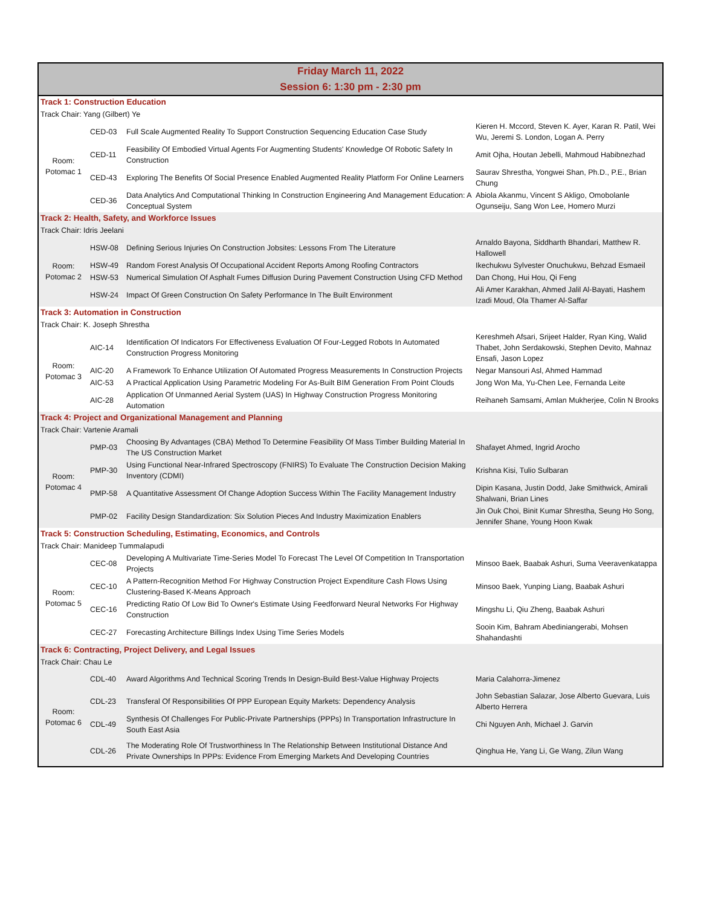Friday March 11, 2022
Session 6: 1:30 pm - 2:30 pm
| Track 1: Construction Education | | | |
| Track Chair: Yang (Gilbert) Ye | | | |
| Room: Potomac 1 | CED-03 | Full Scale Augmented Reality To Support Construction Sequencing Education Case Study | Kieren H. Mccord, Steven K. Ayer, Karan R. Patil, Wei Wu, Jeremi S. London, Logan A. Perry |
| | CED-11 | Feasibility Of Embodied Virtual Agents For Augmenting Students' Knowledge Of Robotic Safety In Construction | Amit Ojha, Houtan Jebelli, Mahmoud Habibnezhad |
| | CED-43 | Exploring The Benefits Of Social Presence Enabled Augmented Reality Platform For Online Learners | Saurav Shrestha, Yongwei Shan, Ph.D., P.E., Brian Chung |
| | CED-36 | Data Analytics And Computational Thinking In Construction Engineering And Management Education: A Conceptual System | Abiola Akanmu, Vincent S Akligo, Omobolanle Ogunseiju, Sang Won Lee, Homero Murzi |
| Track 2: Health, Safety, and Workforce Issues | | | |
| Track Chair: Idris Jeelani | | | |
| Room: Potomac 2 | HSW-08 | Defining Serious Injuries On Construction Jobsites: Lessons From The Literature | Arnaldo Bayona, Siddharth Bhandari, Matthew R. Hallowell |
| | HSW-49 | Random Forest Analysis Of Occupational Accident Reports Among Roofing Contractors | Ikechukwu Sylvester Onuchukwu, Behzad Esmaeil |
| | HSW-53 | Numerical Simulation Of Asphalt Fumes Diffusion During Pavement Construction Using CFD Method | Dan Chong, Hui Hou, Qi Feng |
| | HSW-24 | Impact Of Green Construction On Safety Performance In The Built Environment | Ali Amer Karakhan, Ahmed Jalil Al-Bayati, Hashem Izadi Moud, Ola Thamer Al-Saffar |
| Track 3: Automation in Construction | | | |
| Track Chair: K. Joseph Shrestha | | | |
| Room: Potomac 3 | AIC-14 | Identification Of Indicators For Effectiveness Evaluation Of Four-Legged Robots In Automated Construction Progress Monitoring | Kereshmeh Afsari, Srijeet Halder, Ryan King, Walid Thabet, John Serdakowski, Stephen Devito, Mahnaz Ensafi, Jason Lopez |
| | AIC-20 | A Framework To Enhance Utilization Of Automated Progress Measurements In Construction Projects | Negar Mansouri Asl, Ahmed Hammad |
| | AIC-53 | A Practical Application Using Parametric Modeling For As-Built BIM Generation From Point Clouds | Jong Won Ma, Yu-Chen Lee, Fernanda Leite |
| | AIC-28 | Application Of Unmanned Aerial System (UAS) In Highway Construction Progress Monitoring Automation | Reihaneh Samsami, Amlan Mukherjee, Colin N Brooks |
| Track 4: Project and Organizational Management and Planning | | | |
| Track Chair: Vartenie Aramali | | | |
| Room: Potomac 4 | PMP-03 | Choosing By Advantages (CBA) Method To Determine Feasibility Of Mass Timber Building Material In The US Construction Market | Shafayet Ahmed, Ingrid Arocho |
| | PMP-30 | Using Functional Near-Infrared Spectroscopy (FNIRS) To Evaluate The Construction Decision Making Inventory (CDMI) | Krishna Kisi, Tulio Sulbaran |
| | PMP-58 | A Quantitative Assessment Of Change Adoption Success Within The Facility Management Industry | Dipin Kasana, Justin Dodd, Jake Smithwick, Amirali Shalwani, Brian Lines |
| | PMP-02 | Facility Design Standardization: Six Solution Pieces And Industry Maximization Enablers | Jin Ouk Choi, Binit Kumar Shrestha, Seung Ho Song, Jennifer Shane, Young Hoon Kwak |
| Track 5: Construction Scheduling, Estimating, Economics, and Controls | | | |
| Track Chair: Manideep Tummalapudi | | | |
| Room: Potomac 5 | CEC-08 | Developing A Multivariate Time-Series Model To Forecast The Level Of Competition In Transportation Projects | Minsoo Baek, Baabak Ashuri, Suma Veeravenkatappa |
| | CEC-10 | A Pattern-Recognition Method For Highway Construction Project Expenditure Cash Flows Using Clustering-Based K-Means Approach | Minsoo Baek, Yunping Liang, Baabak Ashuri |
| | CEC-16 | Predicting Ratio Of Low Bid To Owner's Estimate Using Feedforward Neural Networks For Highway Construction | Mingshu Li, Qiu Zheng, Baabak Ashuri |
| | CEC-27 | Forecasting Architecture Billings Index Using Time Series Models | Sooin Kim, Bahram Abediniangerabi, Mohsen Shahandashti |
| Track 6: Contracting, Project Delivery, and Legal Issues | | | |
| Track Chair: Chau Le | | | |
| Room: Potomac 6 | CDL-40 | Award Algorithms And Technical Scoring Trends In Design-Build Best-Value Highway Projects | Maria Calahorra-Jimenez |
| | CDL-23 | Transferal Of Responsibilities Of PPP European Equity Markets: Dependency Analysis | John Sebastian Salazar, Jose Alberto Guevara, Luis Alberto Herrera |
| | CDL-49 | Synthesis Of Challenges For Public-Private Partnerships (PPPs) In Transportation Infrastructure In South East Asia | Chi Nguyen Anh, Michael J. Garvin |
| | CDL-26 | The Moderating Role Of Trustworthiness In The Relationship Between Institutional Distance And Private Ownerships In PPPs: Evidence From Emerging Markets And Developing Countries | Qinghua He, Yang Li, Ge Wang, Zilun Wang |